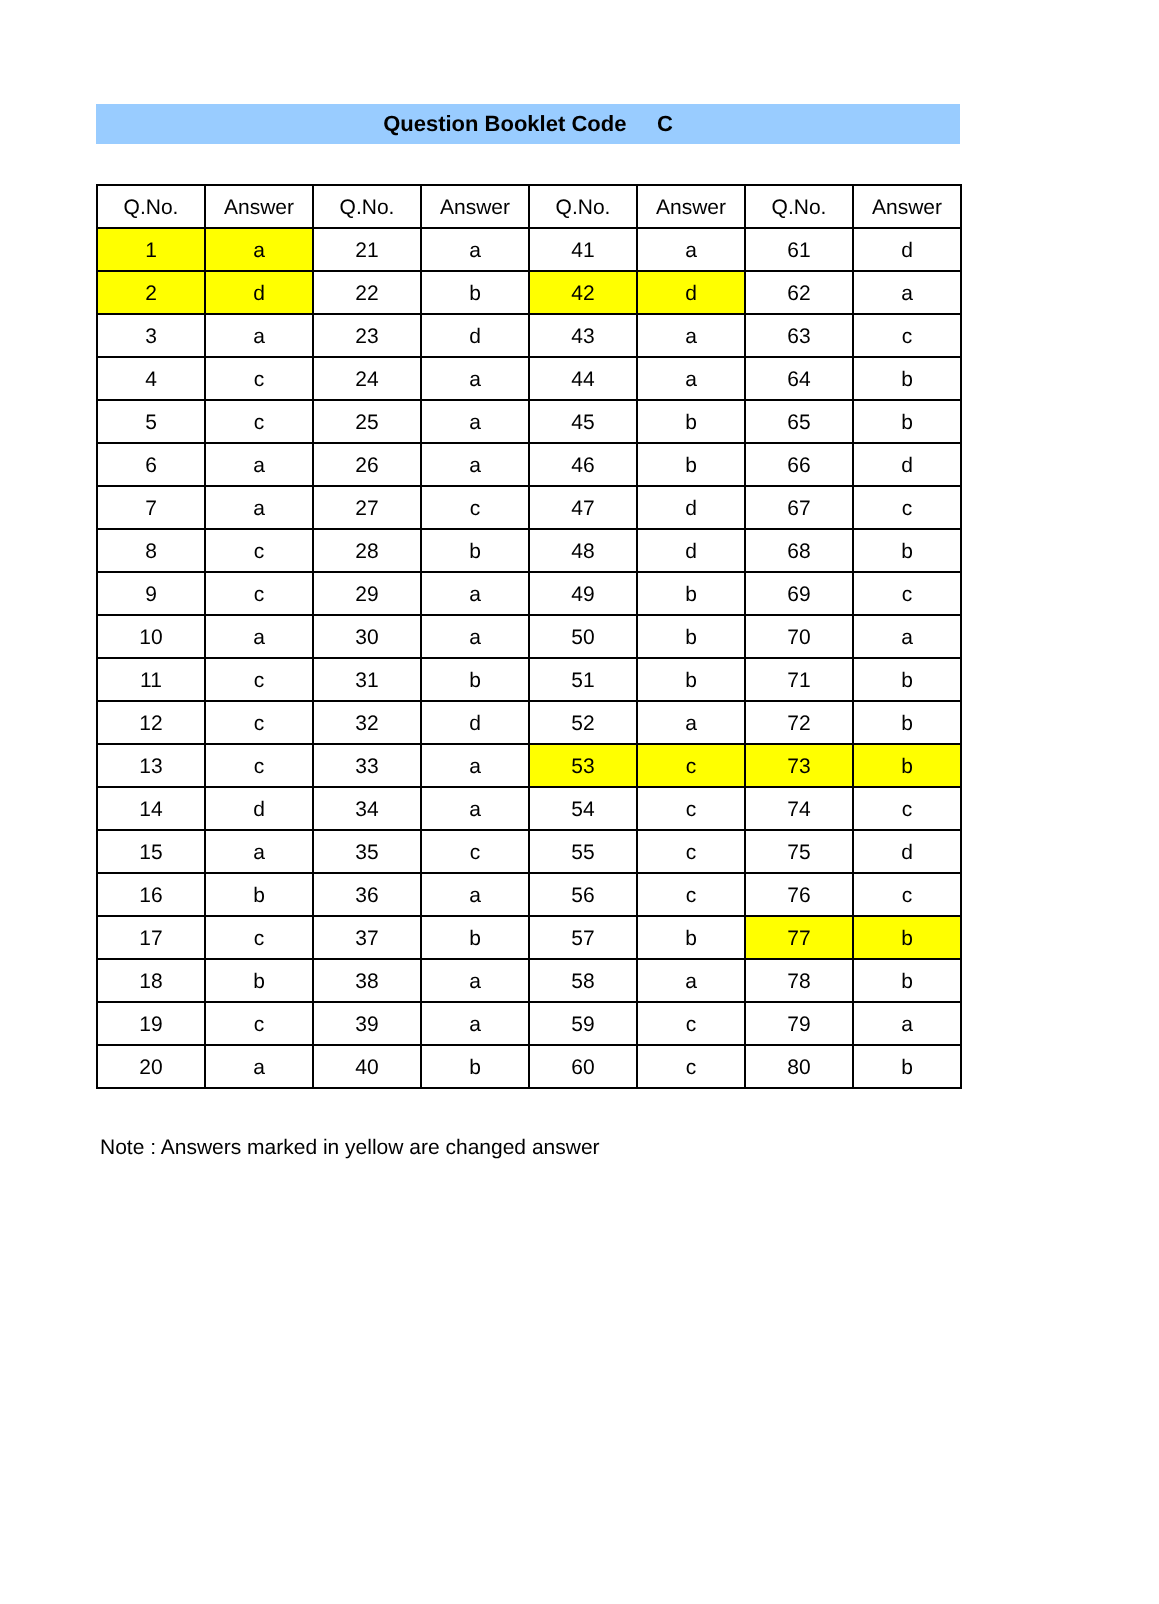Question Booklet Code C
| Q.No. | Answer | Q.No. | Answer | Q.No. | Answer | Q.No. | Answer |
| --- | --- | --- | --- | --- | --- | --- | --- |
| 1 | a | 21 | a | 41 | a | 61 | d |
| 2 | d | 22 | b | 42 | d | 62 | a |
| 3 | a | 23 | d | 43 | a | 63 | c |
| 4 | c | 24 | a | 44 | a | 64 | b |
| 5 | c | 25 | a | 45 | b | 65 | b |
| 6 | a | 26 | a | 46 | b | 66 | d |
| 7 | a | 27 | c | 47 | d | 67 | c |
| 8 | c | 28 | b | 48 | d | 68 | b |
| 9 | c | 29 | a | 49 | b | 69 | c |
| 10 | a | 30 | a | 50 | b | 70 | a |
| 11 | c | 31 | b | 51 | b | 71 | b |
| 12 | c | 32 | d | 52 | a | 72 | b |
| 13 | c | 33 | a | 53 | c | 73 | b |
| 14 | d | 34 | a | 54 | c | 74 | c |
| 15 | a | 35 | c | 55 | c | 75 | d |
| 16 | b | 36 | a | 56 | c | 76 | c |
| 17 | c | 37 | b | 57 | b | 77 | b |
| 18 | b | 38 | a | 58 | a | 78 | b |
| 19 | c | 39 | a | 59 | c | 79 | a |
| 20 | a | 40 | b | 60 | c | 80 | b |
Note : Answers marked in yellow are changed answer